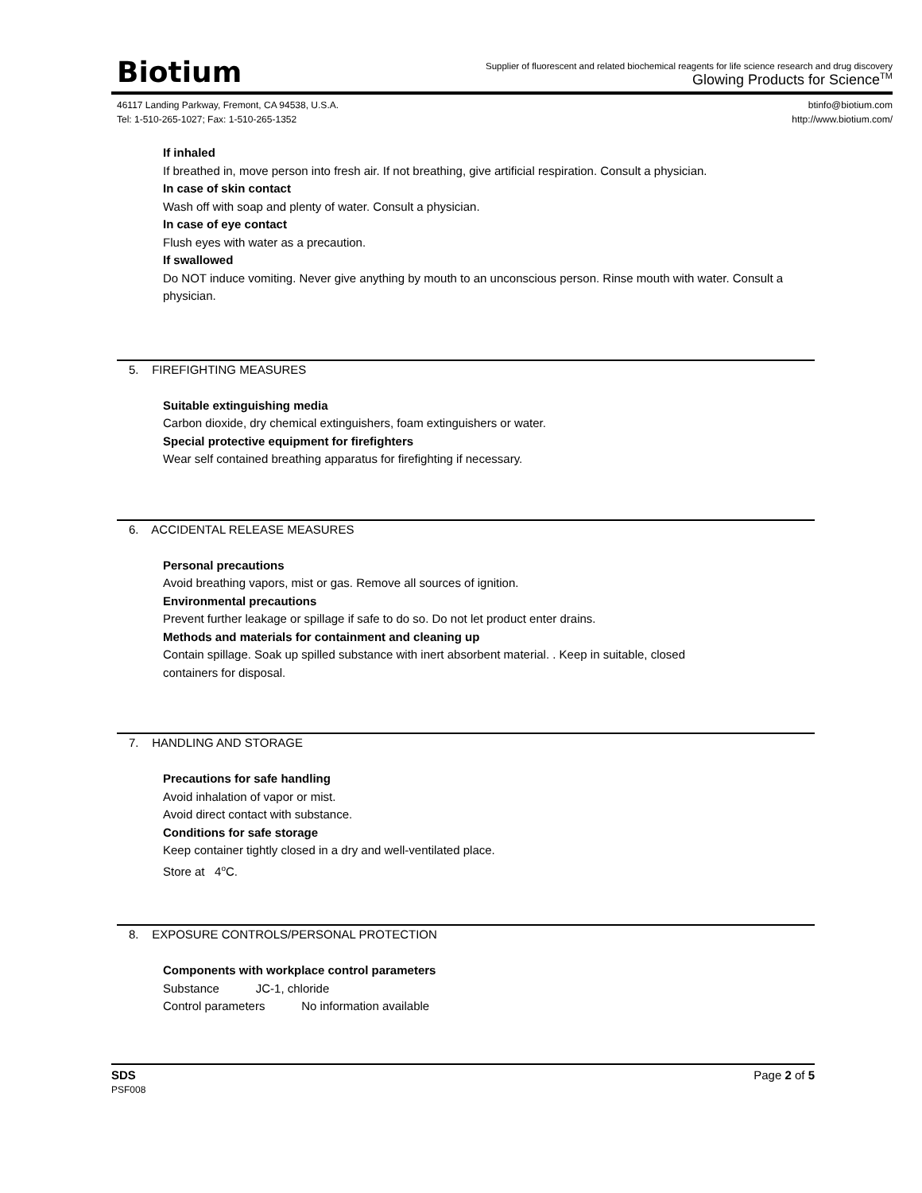Biotium
Supplier of fluorescent and related biochemical reagents for life science research and drug discovery
Glowing Products for Science<sup>TM</sup>
46117 Landing Parkway, Fremont, CA 94538, U.S.A.
Tel: 1-510-265-1027; Fax: 1-510-265-1352
btinfo@biotium.com
http://www.biotium.com/
If inhaled
If breathed in, move person into fresh air. If not breathing, give artificial respiration. Consult a physician.
In case of skin contact
Wash off with soap and plenty of water. Consult a physician.
In case of eye contact
Flush eyes with water as a precaution.
If swallowed
Do NOT induce vomiting. Never give anything by mouth to an unconscious person. Rinse mouth with water. Consult a physician.
5. FIREFIGHTING MEASURES
Suitable extinguishing media
Carbon dioxide, dry chemical extinguishers, foam extinguishers or water.
Special protective equipment for firefighters
Wear self contained breathing apparatus for firefighting if necessary.
6. ACCIDENTAL RELEASE MEASURES
Personal precautions
Avoid breathing vapors, mist or gas. Remove all sources of ignition.
Environmental precautions
Prevent further leakage or spillage if safe to do so. Do not let product enter drains.
Methods and materials for containment and cleaning up
Contain spillage. Soak up spilled substance with inert absorbent material. . Keep in suitable, closed
containers for disposal.
7. HANDLING AND STORAGE
Precautions for safe handling
Avoid inhalation of vapor or mist.
Avoid direct contact with substance.
Conditions for safe storage
Keep container tightly closed in a dry and well-ventilated place.
Store at 4<sup>o</sup>C.
8. EXPOSURE CONTROLS/PERSONAL PROTECTION
Components with workplace control parameters
Substance JC-1, chloride
Control parameters No information available
SDS
PSF008
Page 2 of 5